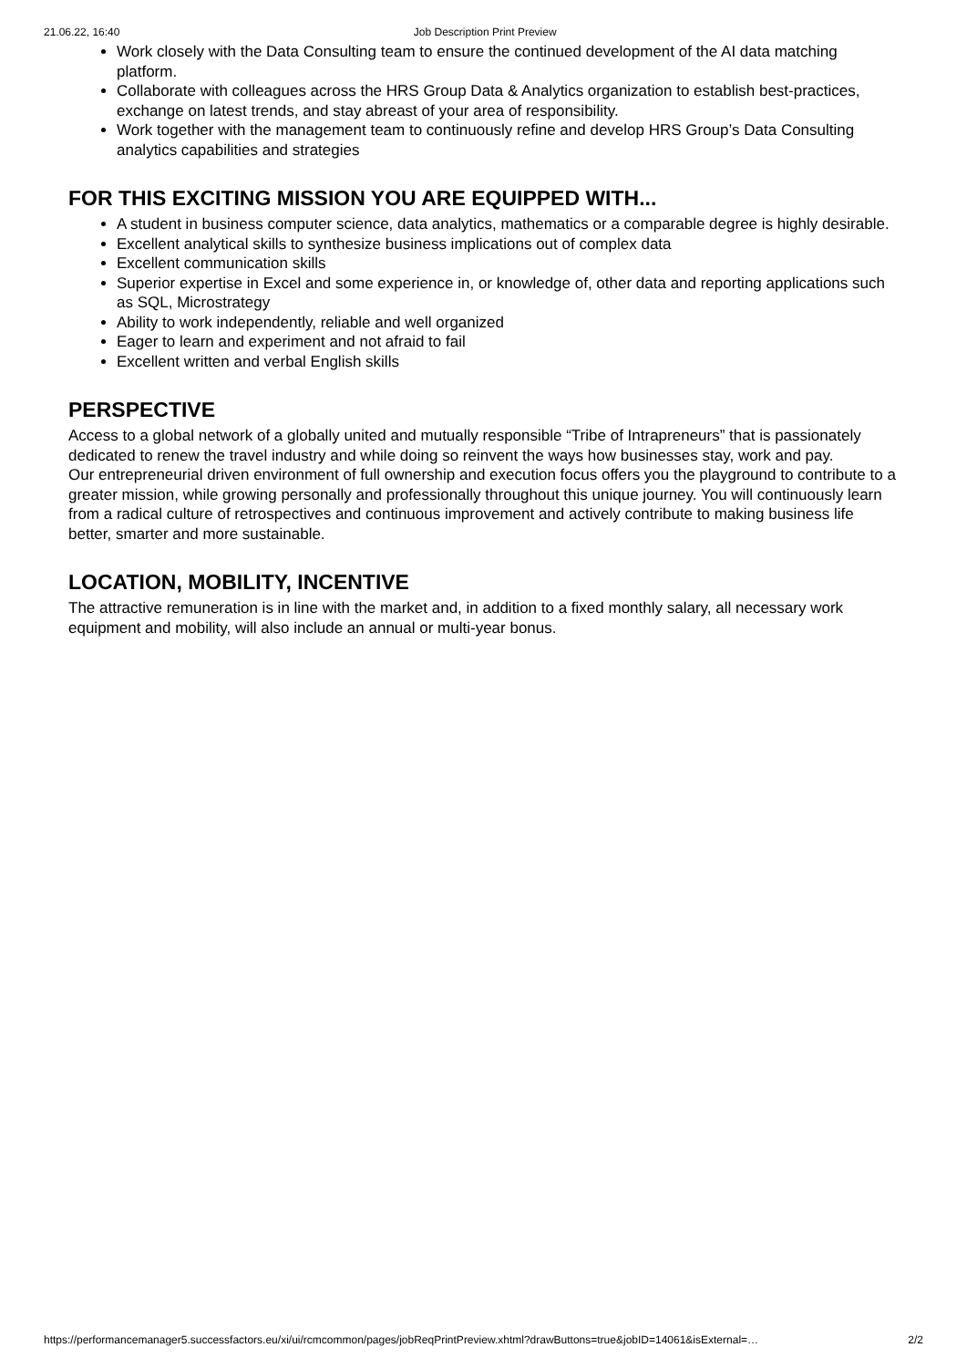21.06.22, 16:40 Job Description Print Preview
Work closely with the Data Consulting team to ensure the continued development of the AI data matching platform.
Collaborate with colleagues across the HRS Group Data & Analytics organization to establish best-practices, exchange on latest trends, and stay abreast of your area of responsibility.
Work together with the management team to continuously refine and develop HRS Group’s Data Consulting analytics capabilities and strategies
FOR THIS EXCITING MISSION YOU ARE EQUIPPED WITH...
A student in business computer science, data analytics, mathematics or a comparable degree is highly desirable.
Excellent analytical skills to synthesize business implications out of complex data
Excellent communication skills
Superior expertise in Excel and some experience in, or knowledge of, other data and reporting applications such as SQL, Microstrategy
Ability to work independently, reliable and well organized
Eager to learn and experiment and not afraid to fail
Excellent written and verbal English skills
PERSPECTIVE
Access to a global network of a globally united and mutually responsible “Tribe of Intrapreneurs” that is passionately dedicated to renew the travel industry and while doing so reinvent the ways how businesses stay, work and pay.
Our entrepreneurial driven environment of full ownership and execution focus offers you the playground to contribute to a greater mission, while growing personally and professionally throughout this unique journey. You will continuously learn from a radical culture of retrospectives and continuous improvement and actively contribute to making business life better, smarter and more sustainable.
LOCATION, MOBILITY, INCENTIVE
The attractive remuneration is in line with the market and, in addition to a fixed monthly salary, all necessary work equipment and mobility, will also include an annual or multi-year bonus.
https://performancemanager5.successfactors.eu/xi/ui/rcmcommon/pages/jobReqPrintPreview.xhtml?drawButtons=true&jobID=14061&isExternal=… 2/2